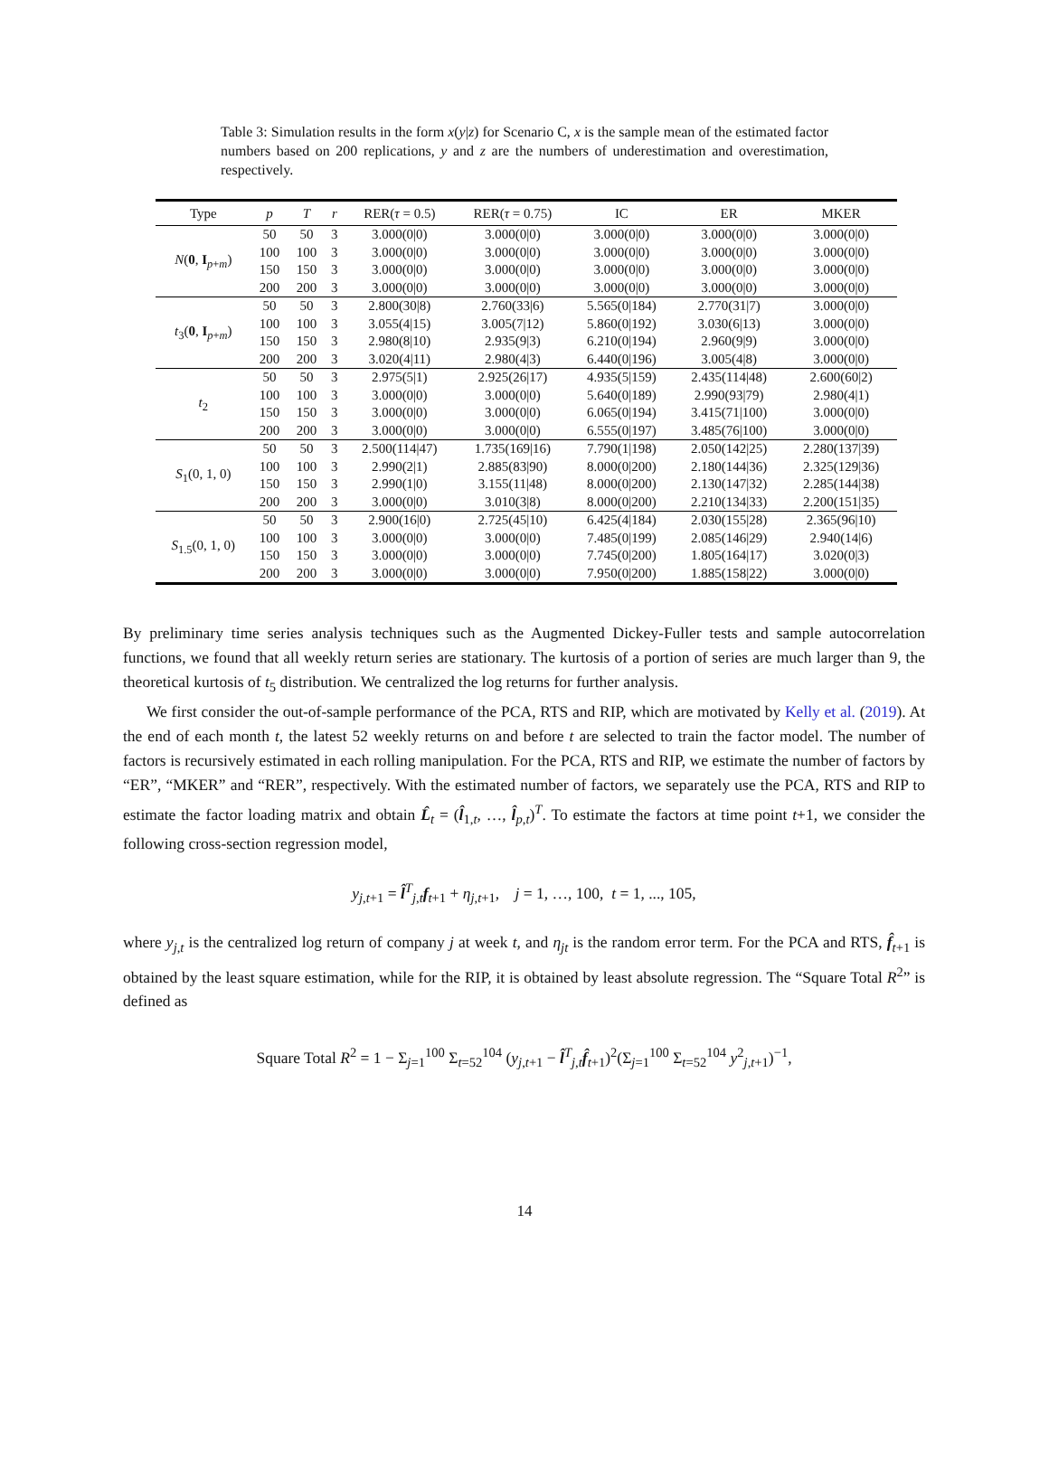Table 3: Simulation results in the form x(y|z) for Scenario C, x is the sample mean of the estimated factor numbers based on 200 replications, y and z are the numbers of underestimation and overestimation, respectively.
| Type | p | T | r | RER( τ = 0.5) | RER( τ = 0.75) | IC | ER | MKER |
| --- | --- | --- | --- | --- | --- | --- | --- | --- |
| N ( 0 , I<sub>p+m</sub>) | 50 | 50 | 3 | 3.000(0/0) | 3.000(0/0) | 3.000(0/0) | 3.000(0/0) | 3.000(0/0) |
| | 100 | 100 | 3 | 3.000(0/0) | 3.000(0/0) | 3.000(0/0) | 3.000(0/0) | 3.000(0/0) |
| | 150 | 150 | 3 | 3.000(0/0) | 3.000(0/0) | 3.000(0/0) | 3.000(0/0) | 3.000(0/0) |
| | 200 | 200 | 3 | 3.000(0/0) | 3.000(0/0) | 3.000(0/0) | 3.000(0/0) | 3.000(0/0) |
| t<sub>3</sub>( 0 , I<sub>p+m</sub>) | 50 | 50 | 3 | 2.800(30/8) | 2.760(33/6) | 5.565(0/184) | 2.770(31/7) | 3.000(0/0) |
| | 100 | 100 | 3 | 3.055(4/15) | 3.005(7/12) | 5.860(0/192) | 3.030(6/13) | 3.000(0/0) |
| | 150 | 150 | 3 | 2.980(8/10) | 2.935(9/3) | 6.210(0/194) | 2.960(9/9) | 3.000(0/0) |
| | 200 | 200 | 3 | 3.020(4/11) | 2.980(4/3) | 6.440(0/196) | 3.005(4/8) | 3.000(0/0) |
| t<sub>2</sub> | 50 | 50 | 3 | 2.975(5/1) | 2.925(26/17) | 4.935(5/159) | 2.435(114/48) | 2.600(60/2) |
| | 100 | 100 | 3 | 3.000(0/0) | 3.000(0/0) | 5.640(0/189) | 2.990(93/79) | 2.980(4/1) |
| | 150 | 150 | 3 | 3.000(0/0) | 3.000(0/0) | 6.065(0/194) | 3.415(71/100) | 3.000(0/0) |
| | 200 | 200 | 3 | 3.000(0/0) | 3.000(0/0) | 6.555(0/197) | 3.485(76/100) | 3.000(0/0) |
| S<sub>1</sub>(0, 1, 0) | 50 | 50 | 3 | 2.500(114/47) | 1.735(169/16) | 7.790(1/198) | 2.050(142/25) | 2.280(137/39) |
| | 100 | 100 | 3 | 2.990(2/1) | 2.885(83/90) | 8.000(0/200) | 2.180(144/36) | 2.325(129/36) |
| | 150 | 150 | 3 | 2.990(1/0) | 3.155(11/48) | 8.000(0/200) | 2.130(147/32) | 2.285(144/38) |
| | 200 | 200 | 3 | 3.000(0/0) | 3.010(3/8) | 8.000(0/200) | 2.210(134/33) | 2.200(151/35) |
| S<sub>1.5</sub>(0, 1, 0) | 50 | 50 | 3 | 2.900(16/0) | 2.725(45/10) | 6.425(4/184) | 2.030(155/28) | 2.365(96/10) |
| | 100 | 100 | 3 | 3.000(0/0) | 3.000(0/0) | 7.485(0/199) | 2.085(146/29) | 2.940(14/6) |
| | 150 | 150 | 3 | 3.000(0/0) | 3.000(0/0) | 7.745(0/200) | 1.805(164/17) | 3.020(0/3) |
| | 200 | 200 | 3 | 3.000(0/0) | 3.000(0/0) | 7.950(0/200) | 1.885(158/22) | 3.000(0/0) |
By preliminary time series analysis techniques such as the Augmented Dickey-Fuller tests and sample autocorrelation functions, we found that all weekly return series are stationary. The kurtosis of a portion of series are much larger than 9, the theoretical kurtosis of t<sub>5</sub> distribution. We centralized the log returns for further analysis.
We first consider the out-of-sample performance of the PCA, RTS and RIP, which are motivated by Kelly et al. (2019). At the end of each month t, the latest 52 weekly returns on and before t are selected to train the factor model. The number of factors is recursively estimated in each rolling manipulation. For the PCA, RTS and RIP, we estimate the number of factors by “ER”, “MKER” and “RER”, respectively. With the estimated number of factors, we separately use the PCA, RTS and RIP to estimate the factor loading matrix and obtain L̂<sub>t</sub> = (l̂<sub>1,t</sub>, …, l̂<sub>p,t</sub>)<sup>T</sup>. To estimate the factors at time point t+1, we consider the following cross-section regression model,
y<sub>j,t+1</sub> = l̂<sup>T</sup><sub>j,t</sub>f<sub>t+1</sub> + η<sub>j,t+1</sub>, j = 1, …, 100, t = 1, ..., 105,
where y<sub>j,t</sub> is the centralized log return of company j at week t, and η<sub>jt</sub> is the random error term. For the PCA and RTS, f̂<sub>t+1</sub> is obtained by the least square estimation, while for the RIP, it is obtained by least absolute regression. The “Square Total R<sup>2</sup>” is defined as
Square Total R<sup>2</sup> = 1 − Σ<sub>j=1</sub><sup>100</sup> Σ<sub>t=52</sub><sup>104</sup> (y<sub>j,t+1</sub> − l̂<sup>T</sup><sub>j,t</sub>f̂<sub>t+1</sub>)<sup>2</sup>(Σ<sub>j=1</sub><sup>100</sup> Σ<sub>t=52</sub><sup>104</sup> y<sup>2</sup><sub>j,t+1</sub>)<sup>−1</sup>,
14